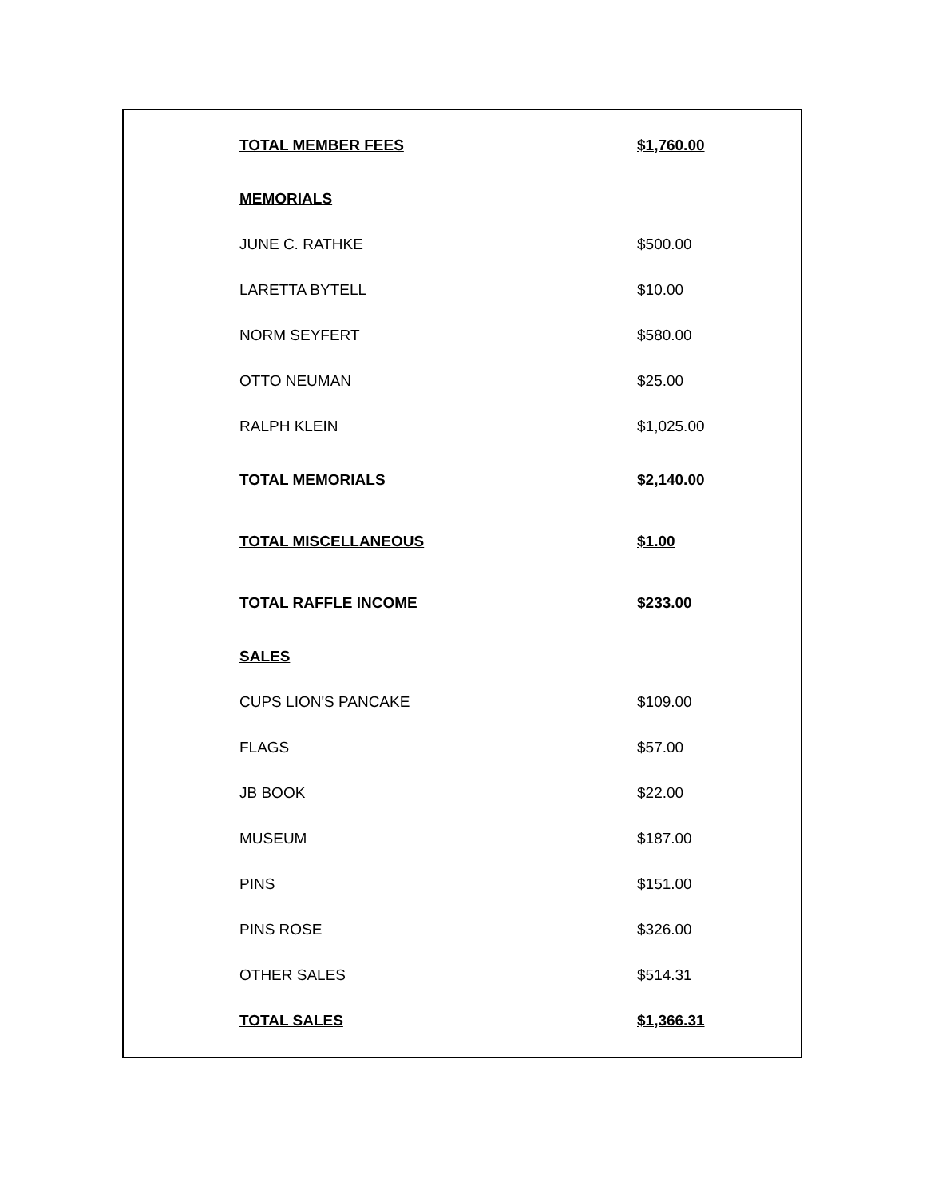| TOTAL MEMBER FEES | $1,760.00 |
| MEMORIALS | |
| JUNE C. RATHKE | $500.00 |
| LARETTA BYTELL | $10.00 |
| NORM SEYFERT | $580.00 |
| OTTO NEUMAN | $25.00 |
| RALPH KLEIN | $1,025.00 |
| TOTAL MEMORIALS | $2,140.00 |
| TOTAL MISCELLANEOUS | $1.00 |
| TOTAL RAFFLE INCOME | $233.00 |
| SALES | |
| CUPS LION'S PANCAKE | $109.00 |
| FLAGS | $57.00 |
| JB BOOK | $22.00 |
| MUSEUM | $187.00 |
| PINS | $151.00 |
| PINS ROSE | $326.00 |
| OTHER SALES | $514.31 |
| TOTAL SALES | $1,366.31 |